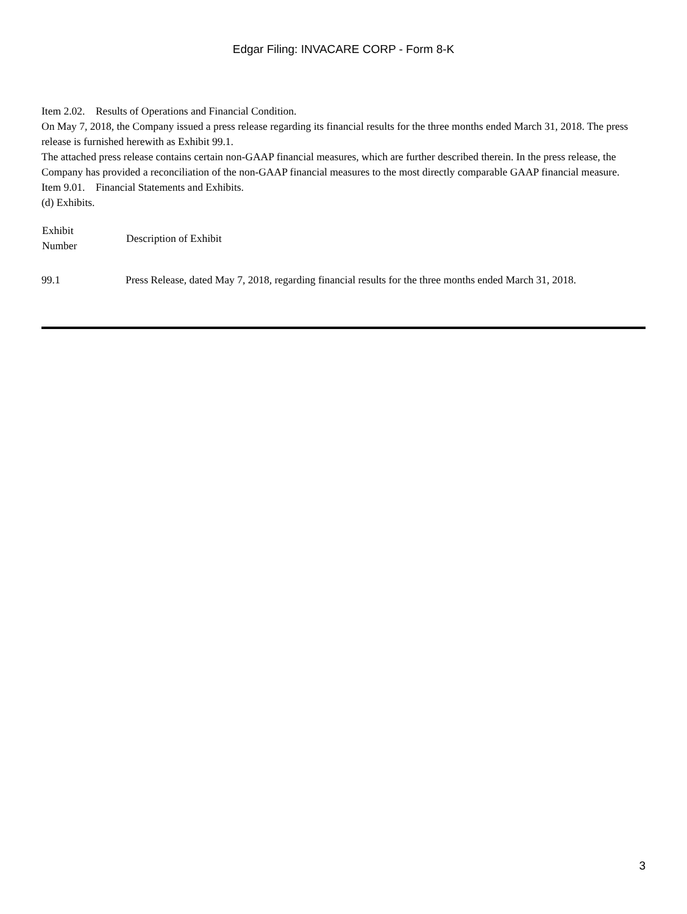Edgar Filing: INVACARE CORP - Form 8-K
Item 2.02. Results of Operations and Financial Condition.
On May 7, 2018, the Company issued a press release regarding its financial results for the three months ended March 31, 2018. The press release is furnished herewith as Exhibit 99.1.
The attached press release contains certain non-GAAP financial measures, which are further described therein. In the press release, the Company has provided a reconciliation of the non-GAAP financial measures to the most directly comparable GAAP financial measure.
Item 9.01. Financial Statements and Exhibits.
(d) Exhibits.
| Exhibit Number | Description of Exhibit |
| --- | --- |
| 99.1 | Press Release, dated May 7, 2018, regarding financial results for the three months ended March 31, 2018. |
3